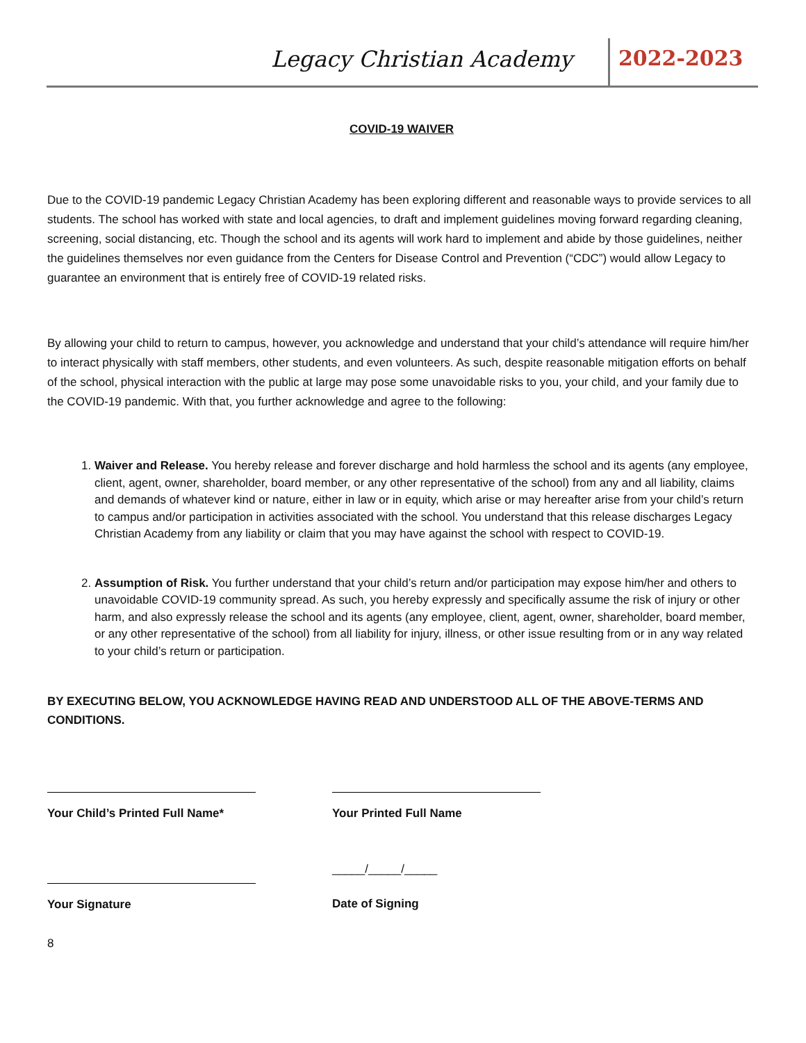Legacy Christian Academy 2022-2023
COVID-19 WAIVER
Due to the COVID-19 pandemic Legacy Christian Academy has been exploring different and reasonable ways to provide services to all students. The school has worked with state and local agencies, to draft and implement guidelines moving forward regarding cleaning, screening, social distancing, etc. Though the school and its agents will work hard to implement and abide by those guidelines, neither the guidelines themselves nor even guidance from the Centers for Disease Control and Prevention (“CDC”) would allow Legacy to guarantee an environment that is entirely free of COVID-19 related risks.
By allowing your child to return to campus, however, you acknowledge and understand that your child’s attendance will require him/her to interact physically with staff members, other students, and even volunteers. As such, despite reasonable mitigation efforts on behalf of the school, physical interaction with the public at large may pose some unavoidable risks to you, your child, and your family due to the COVID-19 pandemic. With that, you further acknowledge and agree to the following:
1. Waiver and Release. You hereby release and forever discharge and hold harmless the school and its agents (any employee, client, agent, owner, shareholder, board member, or any other representative of the school) from any and all liability, claims and demands of whatever kind or nature, either in law or in equity, which arise or may hereafter arise from your child’s return to campus and/or participation in activities associated with the school. You understand that this release discharges Legacy Christian Academy from any liability or claim that you may have against the school with respect to COVID-19.
2. Assumption of Risk. You further understand that your child’s return and/or participation may expose him/her and others to unavoidable COVID-19 community spread. As such, you hereby expressly and specifically assume the risk of injury or other harm, and also expressly release the school and its agents (any employee, client, agent, owner, shareholder, board member, or any other representative of the school) from all liability for injury, illness, or other issue resulting from or in any way related to your child’s return or participation.
BY EXECUTING BELOW, YOU ACKNOWLEDGE HAVING READ AND UNDERSTOOD ALL OF THE ABOVE-TERMS AND CONDITIONS.
Your Child’s Printed Full Name*
Your Printed Full Name
Your Signature
_____/_____/_____
Date of Signing
8